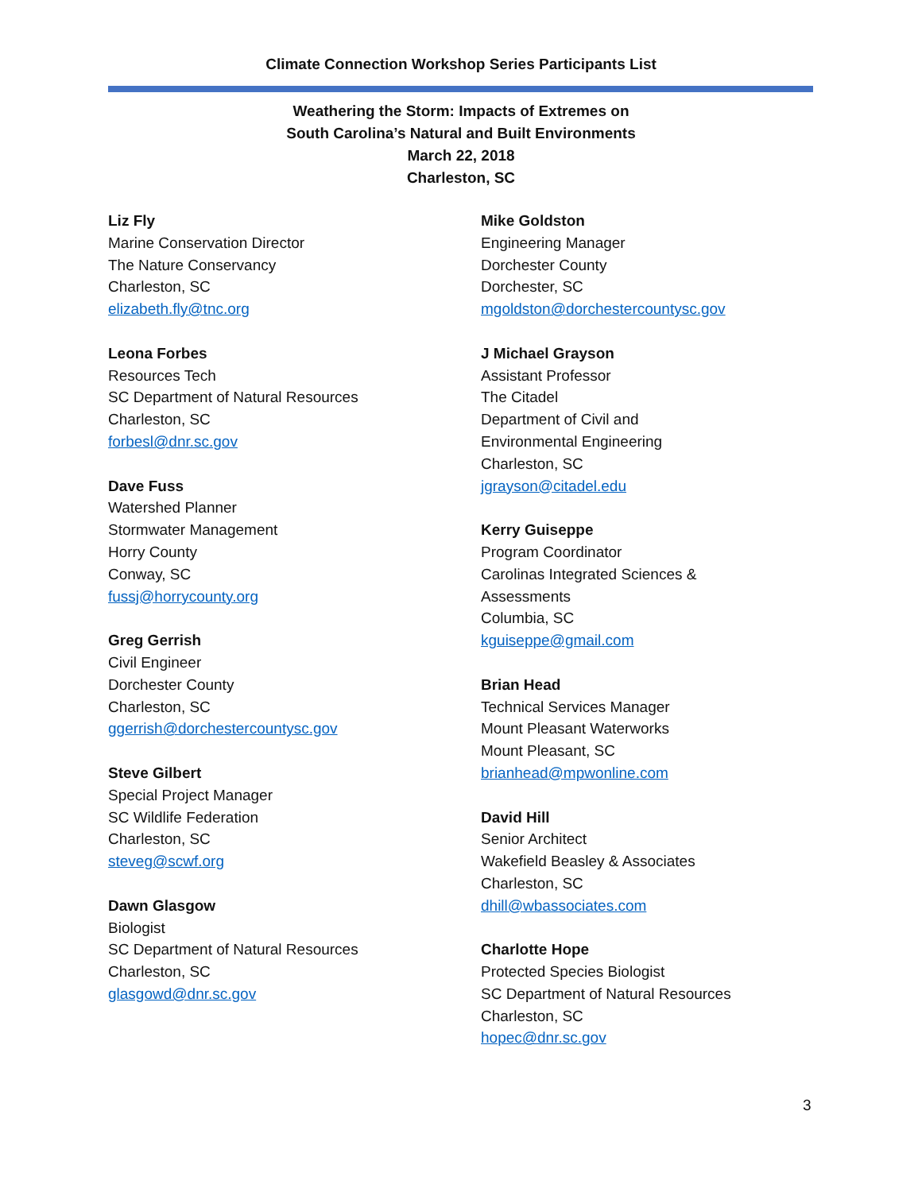Climate Connection Workshop Series Participants List
Weathering the Storm: Impacts of Extremes on
South Carolina’s Natural and Built Environments
March 22, 2018
Charleston, SC
Liz Fly
Marine Conservation Director
The Nature Conservancy
Charleston, SC
elizabeth.fly@tnc.org
Leona Forbes
Resources Tech
SC Department of Natural Resources
Charleston, SC
forbesl@dnr.sc.gov
Dave Fuss
Watershed Planner
Stormwater Management
Horry County
Conway, SC
fussj@horrycounty.org
Greg Gerrish
Civil Engineer
Dorchester County
Charleston, SC
ggerrish@dorchestercountysc.gov
Steve Gilbert
Special Project Manager
SC Wildlife Federation
Charleston, SC
steveg@scwf.org
Dawn Glasgow
Biologist
SC Department of Natural Resources
Charleston, SC
glasgowd@dnr.sc.gov
Mike Goldston
Engineering Manager
Dorchester County
Dorchester, SC
mgoldston@dorchestercountysc.gov
J Michael Grayson
Assistant Professor
The Citadel
Department of Civil and
Environmental Engineering
Charleston, SC
jgrayson@citadel.edu
Kerry Guiseppe
Program Coordinator
Carolinas Integrated Sciences &
Assessments
Columbia, SC
kguiseppe@gmail.com
Brian Head
Technical Services Manager
Mount Pleasant Waterworks
Mount Pleasant, SC
brianhead@mpwonline.com
David Hill
Senior Architect
Wakefield Beasley & Associates
Charleston, SC
dhill@wbassociates.com
Charlotte Hope
Protected Species Biologist
SC Department of Natural Resources
Charleston, SC
hopec@dnr.sc.gov
3